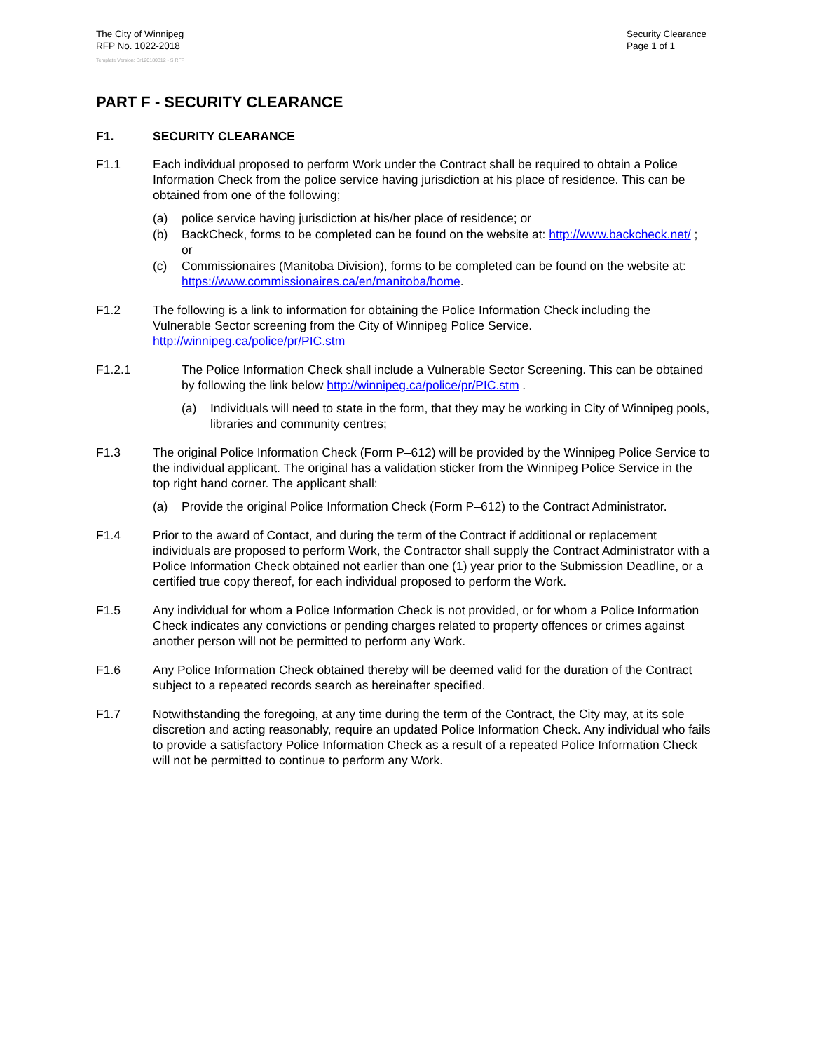The City of Winnipeg
RFP No. 1022-2018
Security Clearance
Page 1 of 1
Template Version: Sr120180312 - S RFP
PART F - SECURITY CLEARANCE
F1. SECURITY CLEARANCE
F1.1 Each individual proposed to perform Work under the Contract shall be required to obtain a Police Information Check from the police service having jurisdiction at his place of residence. This can be obtained from one of the following;
(a) police service having jurisdiction at his/her place of residence; or
(b) BackCheck, forms to be completed can be found on the website at: http://www.backcheck.net/ ; or
(c) Commissionaires (Manitoba Division), forms to be completed can be found on the website at: https://www.commissionaires.ca/en/manitoba/home.
F1.2 The following is a link to information for obtaining the Police Information Check including the Vulnerable Sector screening from the City of Winnipeg Police Service. http://winnipeg.ca/police/pr/PIC.stm
F1.2.1 The Police Information Check shall include a Vulnerable Sector Screening. This can be obtained by following the link below http://winnipeg.ca/police/pr/PIC.stm .
(a) Individuals will need to state in the form, that they may be working in City of Winnipeg pools, libraries and community centres;
F1.3 The original Police Information Check (Form P–612) will be provided by the Winnipeg Police Service to the individual applicant. The original has a validation sticker from the Winnipeg Police Service in the top right hand corner. The applicant shall:
(a) Provide the original Police Information Check (Form P–612) to the Contract Administrator.
F1.4 Prior to the award of Contact, and during the term of the Contract if additional or replacement individuals are proposed to perform Work, the Contractor shall supply the Contract Administrator with a Police Information Check obtained not earlier than one (1) year prior to the Submission Deadline, or a certified true copy thereof, for each individual proposed to perform the Work.
F1.5 Any individual for whom a Police Information Check is not provided, or for whom a Police Information Check indicates any convictions or pending charges related to property offences or crimes against another person will not be permitted to perform any Work.
F1.6 Any Police Information Check obtained thereby will be deemed valid for the duration of the Contract subject to a repeated records search as hereinafter specified.
F1.7 Notwithstanding the foregoing, at any time during the term of the Contract, the City may, at its sole discretion and acting reasonably, require an updated Police Information Check. Any individual who fails to provide a satisfactory Police Information Check as a result of a repeated Police Information Check will not be permitted to continue to perform any Work.